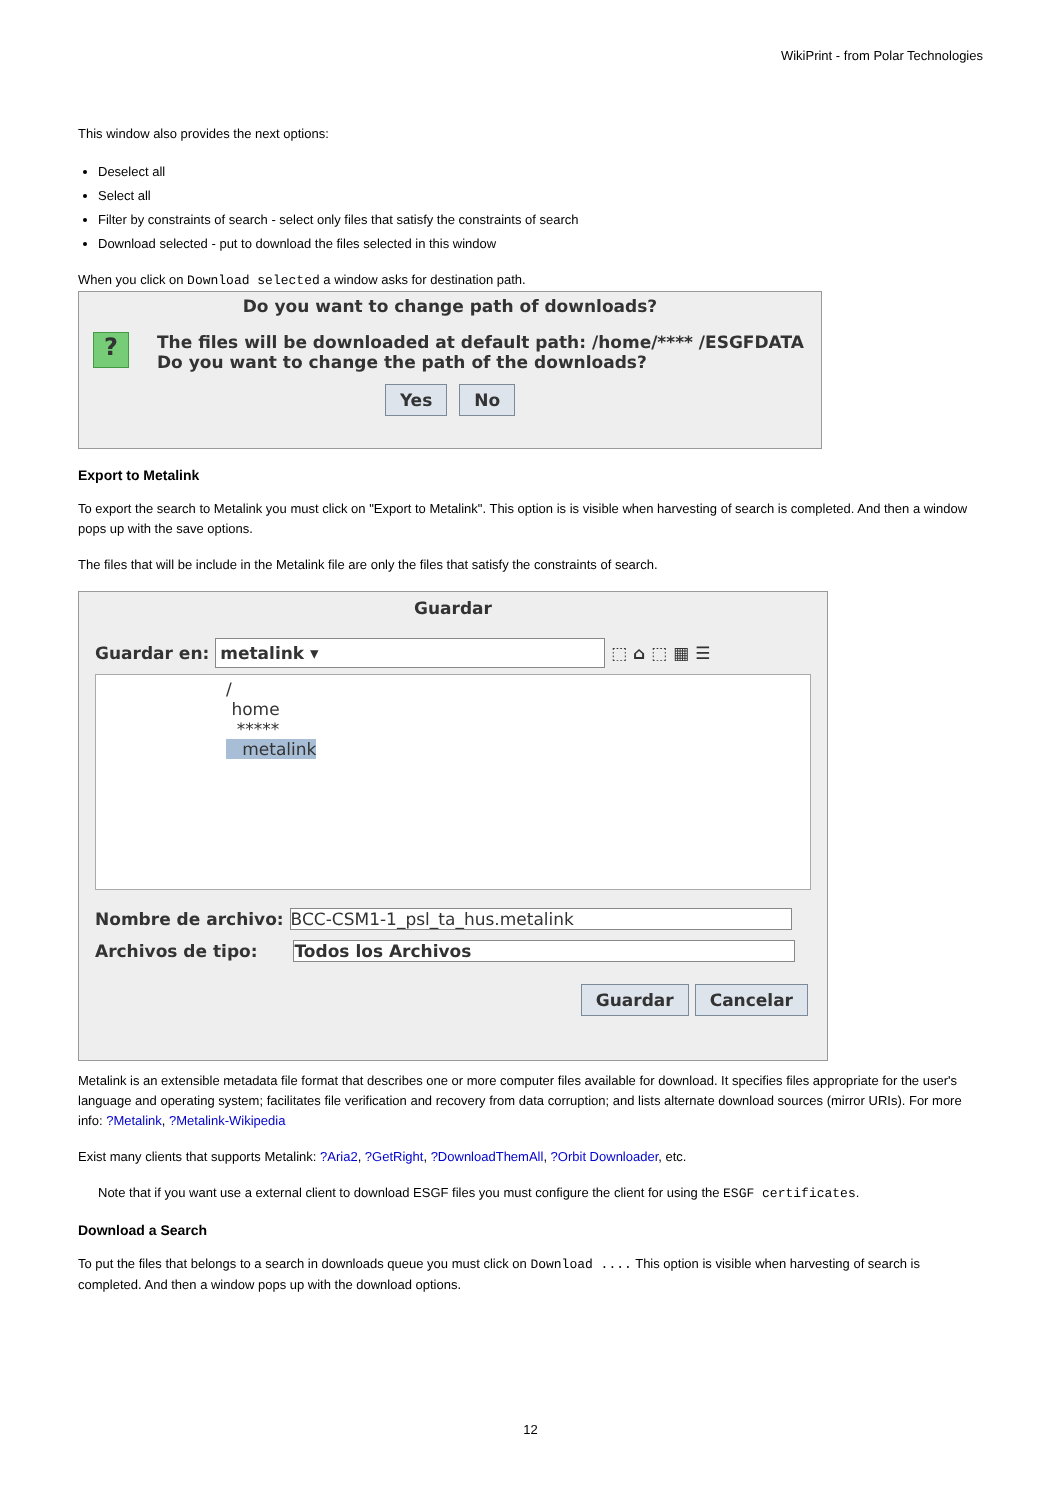WikiPrint - from Polar Technologies
This window also provides the next options:
Deselect all
Select all
Filter by constraints of search - select only files that satisfy the constraints of search
Download selected - put to download the files selected in this window
When you click on Download selected a window asks for destination path.
Do you want to change path of downloads?
?
The files will be downloaded at default path: /home/**** /ESGFDATA
Do you want to change the path of the downloads?
Yes No
Export to Metalink
To export the search to Metalink you must click on "Export to Metalink". This option is is visible when harvesting of search is completed. And then a window pops up with the save options.
The files that will be include in the Metalink file are only the files that satisfy the constraints of search.
Guardar
Guardar en: metalink ▾ ⬚ ⌂ ⬚ ▦ ☰
/
home
*****
metalink
Nombre de archivo: BCC-CSM1-1_psl_ta_hus.metalink
Archivos de tipo: Todos los Archivos
Guardar Cancelar
Metalink is an extensible metadata file format that describes one or more computer files available for download. It specifies files appropriate for the user's language and operating system; facilitates file verification and recovery from data corruption; and lists alternate download sources (mirror URIs). For more info: ?Metalink, ?Metalink-Wikipedia
Exist many clients that supports Metalink: ?Aria2, ?GetRight, ?DownloadThemAll, ?Orbit Downloader, etc.
Note that if you want use a external client to download ESGF files you must configure the client for using the ESGF certificates.
Download a Search
To put the files that belongs to a search in downloads queue you must click on Download .... This option is visible when harvesting of search is completed. And then a window pops up with the download options.
12